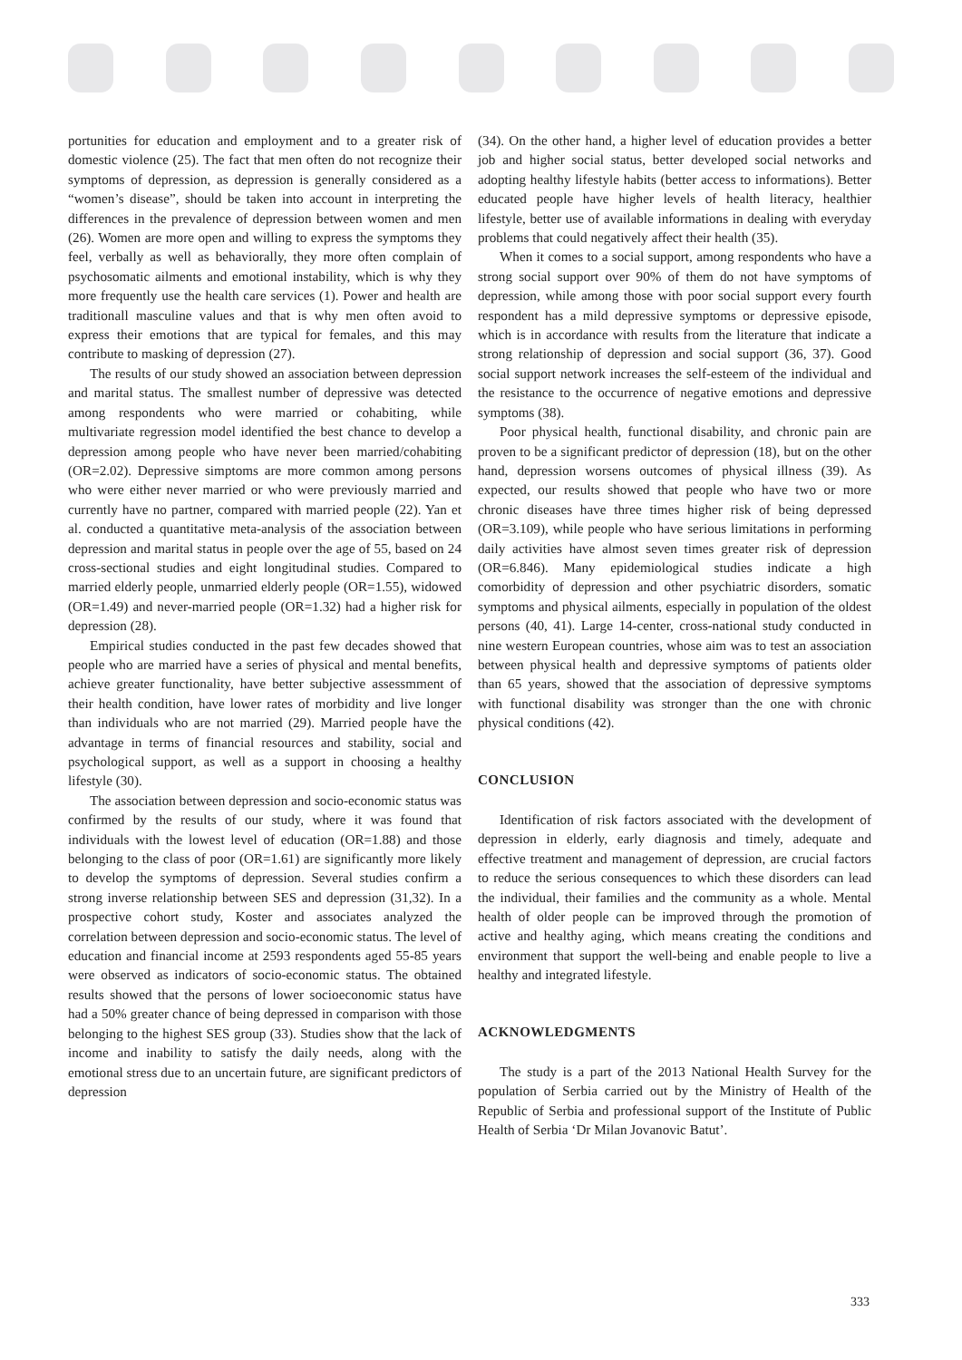portunities for education and employment and to a greater risk of domestic violence (25). The fact that men often do not recognize their symptoms of depression, as depression is generally considered as a “women’s disease”, should be taken into account in interpreting the differences in the prevalence of depression between women and men (26). Women are more open and willing to express the symptoms they feel, verbally as well as behaviorally, they more often complain of psychosomatic ailments and emotional instability, which is why they more frequently use the health care services (1). Power and health are traditionall masculine values and that is why men often avoid to express their emotions that are typical for females, and this may contribute to masking of depression (27).
The results of our study showed an association between depression and marital status. The smallest number of depressive was detected among respondents who were married or cohabiting, while multivariate regression model identified the best chance to develop a depression among people who have never been married/cohabiting (OR=2.02). Depressive simptoms are more common among persons who were either never married or who were previously married and currently have no partner, compared with married people (22). Yan et al. conducted a quantitative meta-analysis of the association between depression and marital status in people over the age of 55, based on 24 cross-sectional studies and eight longitudinal studies. Compared to married elderly people, unmarried elderly people (OR=1.55), widowed (OR=1.49) and never-married people (OR=1.32) had a higher risk for depression (28).
Empirical studies conducted in the past few decades showed that people who are married have a series of physical and mental benefits, achieve greater functionality, have better subjective assessmment of their health condition, have lower rates of morbidity and live longer than individuals who are not married (29). Married people have the advantage in terms of financial resources and stability, social and psychological support, as well as a support in choosing a healthy lifestyle (30).
The association between depression and socio-economic status was confirmed by the results of our study, where it was found that individuals with the lowest level of education (OR=1.88) and those belonging to the class of poor (OR=1.61) are significantly more likely to develop the symptoms of depression. Several studies confirm a strong inverse relationship between SES and depression (31,32). In a prospective cohort study, Koster and associates analyzed the correlation between depression and socio-economic status. The level of education and financial income at 2593 respondents aged 55-85 years were observed as indicators of socio-economic status. The obtained results showed that the persons of lower socioeconomic status have had a 50% greater chance of being depressed in comparison with those belonging to the highest SES group (33). Studies show that the lack of income and inability to satisfy the daily needs, along with the emotional stress due to an uncertain future, are significant predictors of depression
(34). On the other hand, a higher level of education provides a better job and higher social status, better developed social networks and adopting healthy lifestyle habits (better access to informations). Better educated people have higher levels of health literacy, healthier lifestyle, better use of available informations in dealing with everyday problems that could negatively affect their health (35).
When it comes to a social support, among respondents who have a strong social support over 90% of them do not have symptoms of depression, while among those with poor social support every fourth respondent has a mild depressive symptoms or depressive episode, which is in accordance with results from the literature that indicate a strong relationship of depression and social support (36, 37). Good social support network increases the self-esteem of the individual and the resistance to the occurrence of negative emotions and depressive symptoms (38).
Poor physical health, functional disability, and chronic pain are proven to be a significant predictor of depression (18), but on the other hand, depression worsens outcomes of physical illness (39). As expected, our results showed that people who have two or more chronic diseases have three times higher risk of being depressed (OR=3.109), while people who have serious limitations in performing daily activities have almost seven times greater risk of depression (OR=6.846). Many epidemiological studies indicate a high comorbidity of depression and other psychiatric disorders, somatic symptoms and physical ailments, especially in population of the oldest persons (40, 41). Large 14-center, cross-national study conducted in nine western European countries, whose aim was to test an association between physical health and depressive symptoms of patients older than 65 years, showed that the association of depressive symptoms with functional disability was stronger than the one with chronic physical conditions (42).
CONCLUSION
Identification of risk factors associated with the development of depression in elderly, early diagnosis and timely, adequate and effective treatment and management of depression, are crucial factors to reduce the serious consequences to which these disorders can lead the individual, their families and the community as a whole. Mental health of older people can be improved through the promotion of active and healthy aging, which means creating the conditions and environment that support the well-being and enable people to live a healthy and integrated lifestyle.
ACKNOWLEDGMENTS
The study is a part of the 2013 National Health Survey for the population of Serbia carried out by the Ministry of Health of the Republic of Serbia and professional support of the Institute of Public Health of Serbia ‘Dr Milan Jovanovic Batut’.
333